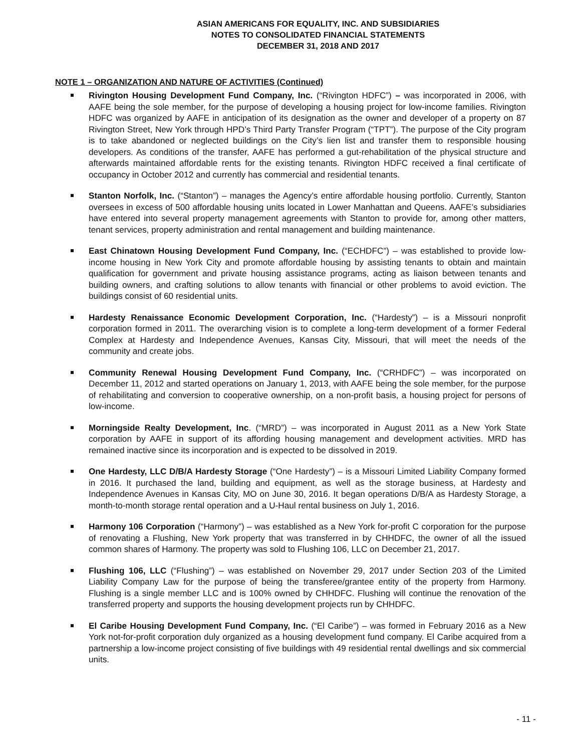ASIAN AMERICANS FOR EQUALITY, INC. AND SUBSIDIARIES
NOTES TO CONSOLIDATED FINANCIAL STATEMENTS
DECEMBER 31, 2018 AND 2017
NOTE 1 – ORGANIZATION AND NATURE OF ACTIVITIES (Continued)
Rivington Housing Development Fund Company, Inc. (“Rivington HDFC”) – was incorporated in 2006, with AAFE being the sole member, for the purpose of developing a housing project for low-income families. Rivington HDFC was organized by AAFE in anticipation of its designation as the owner and developer of a property on 87 Rivington Street, New York through HPD’s Third Party Transfer Program (“TPT”). The purpose of the City program is to take abandoned or neglected buildings on the City’s lien list and transfer them to responsible housing developers. As conditions of the transfer, AAFE has performed a gut-rehabilitation of the physical structure and afterwards maintained affordable rents for the existing tenants. Rivington HDFC received a final certificate of occupancy in October 2012 and currently has commercial and residential tenants.
Stanton Norfolk, Inc. (“Stanton”) – manages the Agency’s entire affordable housing portfolio. Currently, Stanton oversees in excess of 500 affordable housing units located in Lower Manhattan and Queens. AAFE’s subsidiaries have entered into several property management agreements with Stanton to provide for, among other matters, tenant services, property administration and rental management and building maintenance.
East Chinatown Housing Development Fund Company, Inc. (“ECHDFC”) – was established to provide low-income housing in New York City and promote affordable housing by assisting tenants to obtain and maintain qualification for government and private housing assistance programs, acting as liaison between tenants and building owners, and crafting solutions to allow tenants with financial or other problems to avoid eviction. The buildings consist of 60 residential units.
Hardesty Renaissance Economic Development Corporation, Inc. (“Hardesty”) – is a Missouri nonprofit corporation formed in 2011. The overarching vision is to complete a long-term development of a former Federal Complex at Hardesty and Independence Avenues, Kansas City, Missouri, that will meet the needs of the community and create jobs.
Community Renewal Housing Development Fund Company, Inc. (“CRHDFC”) – was incorporated on December 11, 2012 and started operations on January 1, 2013, with AAFE being the sole member, for the purpose of rehabilitating and conversion to cooperative ownership, on a non-profit basis, a housing project for persons of low-income.
Morningside Realty Development, Inc. (“MRD”) – was incorporated in August 2011 as a New York State corporation by AAFE in support of its affording housing management and development activities. MRD has remained inactive since its incorporation and is expected to be dissolved in 2019.
One Hardesty, LLC D/B/A Hardesty Storage (“One Hardesty”) – is a Missouri Limited Liability Company formed in 2016. It purchased the land, building and equipment, as well as the storage business, at Hardesty and Independence Avenues in Kansas City, MO on June 30, 2016. It began operations D/B/A as Hardesty Storage, a month-to-month storage rental operation and a U-Haul rental business on July 1, 2016.
Harmony 106 Corporation (“Harmony”) – was established as a New York for-profit C corporation for the purpose of renovating a Flushing, New York property that was transferred in by CHHDFC, the owner of all the issued common shares of Harmony. The property was sold to Flushing 106, LLC on December 21, 2017.
Flushing 106, LLC (“Flushing”) – was established on November 29, 2017 under Section 203 of the Limited Liability Company Law for the purpose of being the transferee/grantee entity of the property from Harmony. Flushing is a single member LLC and is 100% owned by CHHDFC. Flushing will continue the renovation of the transferred property and supports the housing development projects run by CHHDFC.
El Caribe Housing Development Fund Company, Inc. (“El Caribe”) – was formed in February 2016 as a New York not-for-profit corporation duly organized as a housing development fund company. El Caribe acquired from a partnership a low-income project consisting of five buildings with 49 residential rental dwellings and six commercial units.
- 11 -